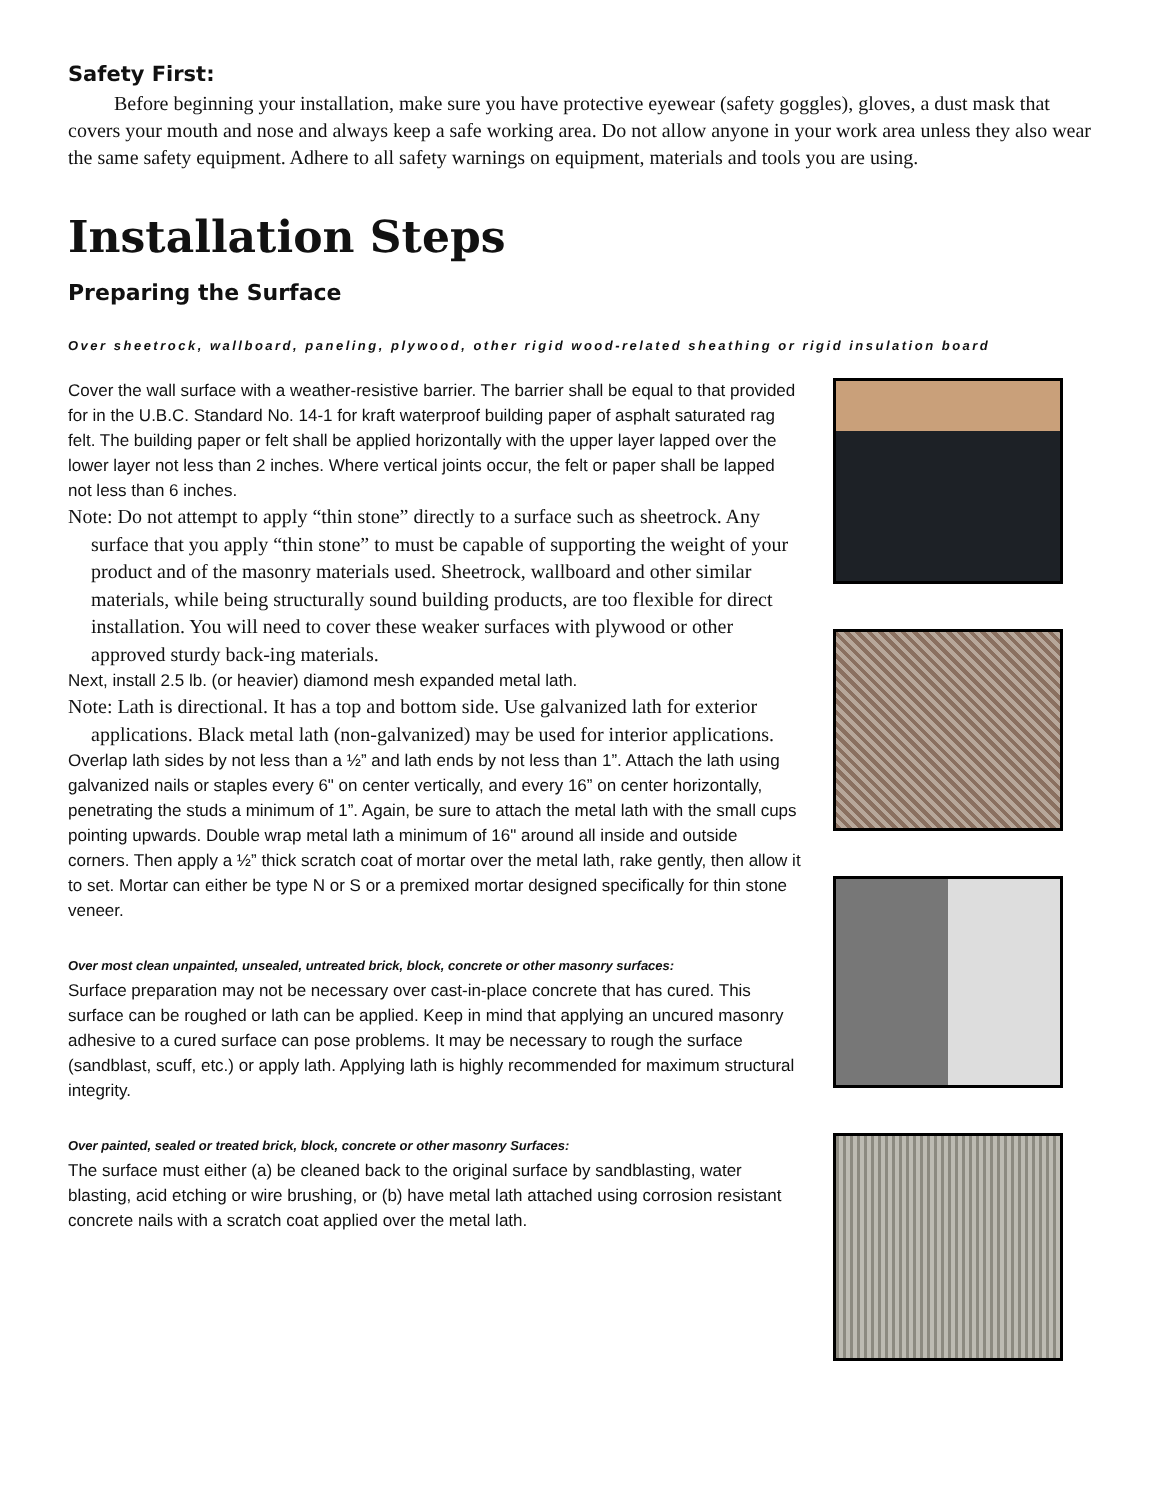Safety First:
Before beginning your installation, make sure you have protective eyewear (safety goggles), gloves, a dust mask that covers your mouth and nose and always keep a safe working area. Do not allow anyone in your work area unless they also wear the same safety equipment. Adhere to all safety warnings on equipment, materials and tools you are using.
Installation Steps
Preparing the Surface
Over sheetrock, wallboard, paneling, plywood, other rigid wood-related sheathing or rigid insulation board
Cover the wall surface with a weather-resistive barrier. The barrier shall be equal to that provided for in the U.B.C. Standard No. 14-1 for kraft waterproof building paper of asphalt saturated rag felt. The building paper or felt shall be applied horizontally with the upper layer lapped over the lower layer not less than 2 inches. Where vertical joints occur, the felt or paper shall be lapped not less than 6 inches.
Note: Do not attempt to apply “thin stone” directly to a surface such as sheetrock. Any surface that you apply “thin stone” to must be capable of supporting the weight of your product and of the masonry materials used. Sheetrock, wallboard and other similar materials, while being structurally sound building products, are too flexible for direct installation. You will need to cover these weaker surfaces with plywood or other approved sturdy back-ing materials.
Next, install 2.5 lb. (or heavier) diamond mesh expanded metal lath.
Note: Lath is directional. It has a top and bottom side. Use galvanized lath for exterior applications. Black metal lath (non-galvanized) may be used for interior applications.
Overlap lath sides by not less than a ½” and lath ends by not less than 1”. Attach the lath using galvanized nails or staples every 6" on center vertically, and every 16” on center horizontally, penetrating the studs a minimum of 1”. Again, be sure to attach the metal lath with the small cups pointing upwards. Double wrap metal lath a minimum of 16" around all inside and outside corners. Then apply a ½” thick scratch coat of mortar over the metal lath, rake gently, then allow it to set. Mortar can either be type N or S or a premixed mortar designed specifically for thin stone veneer.
Over most clean unpainted, unsealed, untreated brick, block, concrete or other masonry surfaces:
Surface preparation may not be necessary over cast-in-place concrete that has cured. This surface can be roughed or lath can be applied. Keep in mind that applying an uncured masonry adhesive to a cured surface can pose problems. It may be necessary to rough the surface (sandblast, scuff, etc.) or apply lath. Applying lath is highly recommended for maximum structural integrity.
Over painted, sealed or treated brick, block, concrete or other masonry Surfaces:
The surface must either (a) be cleaned back to the original surface by sandblasting, water blasting, acid etching or wire brushing, or (b) have metal lath attached using corrosion resistant concrete nails with a scratch coat applied over the metal lath.